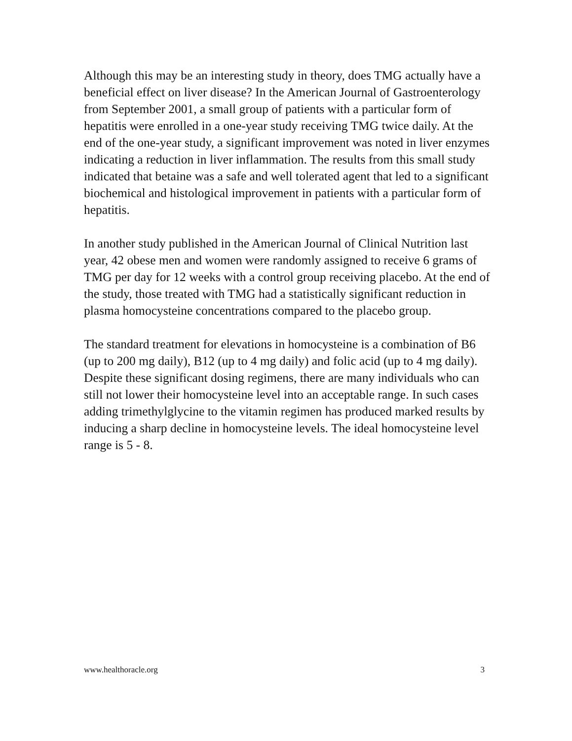Although this may be an interesting study in theory, does TMG actually have a beneficial effect on liver disease? In the American Journal of Gastroenterology from September 2001, a small group of patients with a particular form of hepatitis were enrolled in a one-year study receiving TMG twice daily. At the end of the one-year study, a significant improvement was noted in liver enzymes indicating a reduction in liver inflammation. The results from this small study indicated that betaine was a safe and well tolerated agent that led to a significant biochemical and histological improvement in patients with a particular form of hepatitis.
In another study published in the American Journal of Clinical Nutrition last year, 42 obese men and women were randomly assigned to receive 6 grams of TMG per day for 12 weeks with a control group receiving placebo. At the end of the study, those treated with TMG had a statistically significant reduction in plasma homocysteine concentrations compared to the placebo group.
The standard treatment for elevations in homocysteine is a combination of B6 (up to 200 mg daily), B12 (up to 4 mg daily) and folic acid (up to 4 mg daily). Despite these significant dosing regimens, there are many individuals who can still not lower their homocysteine level into an acceptable range. In such cases adding trimethylglycine to the vitamin regimen has produced marked results by inducing a sharp decline in homocysteine levels. The ideal homocysteine level range is 5 - 8.
www.healthoracle.org 3